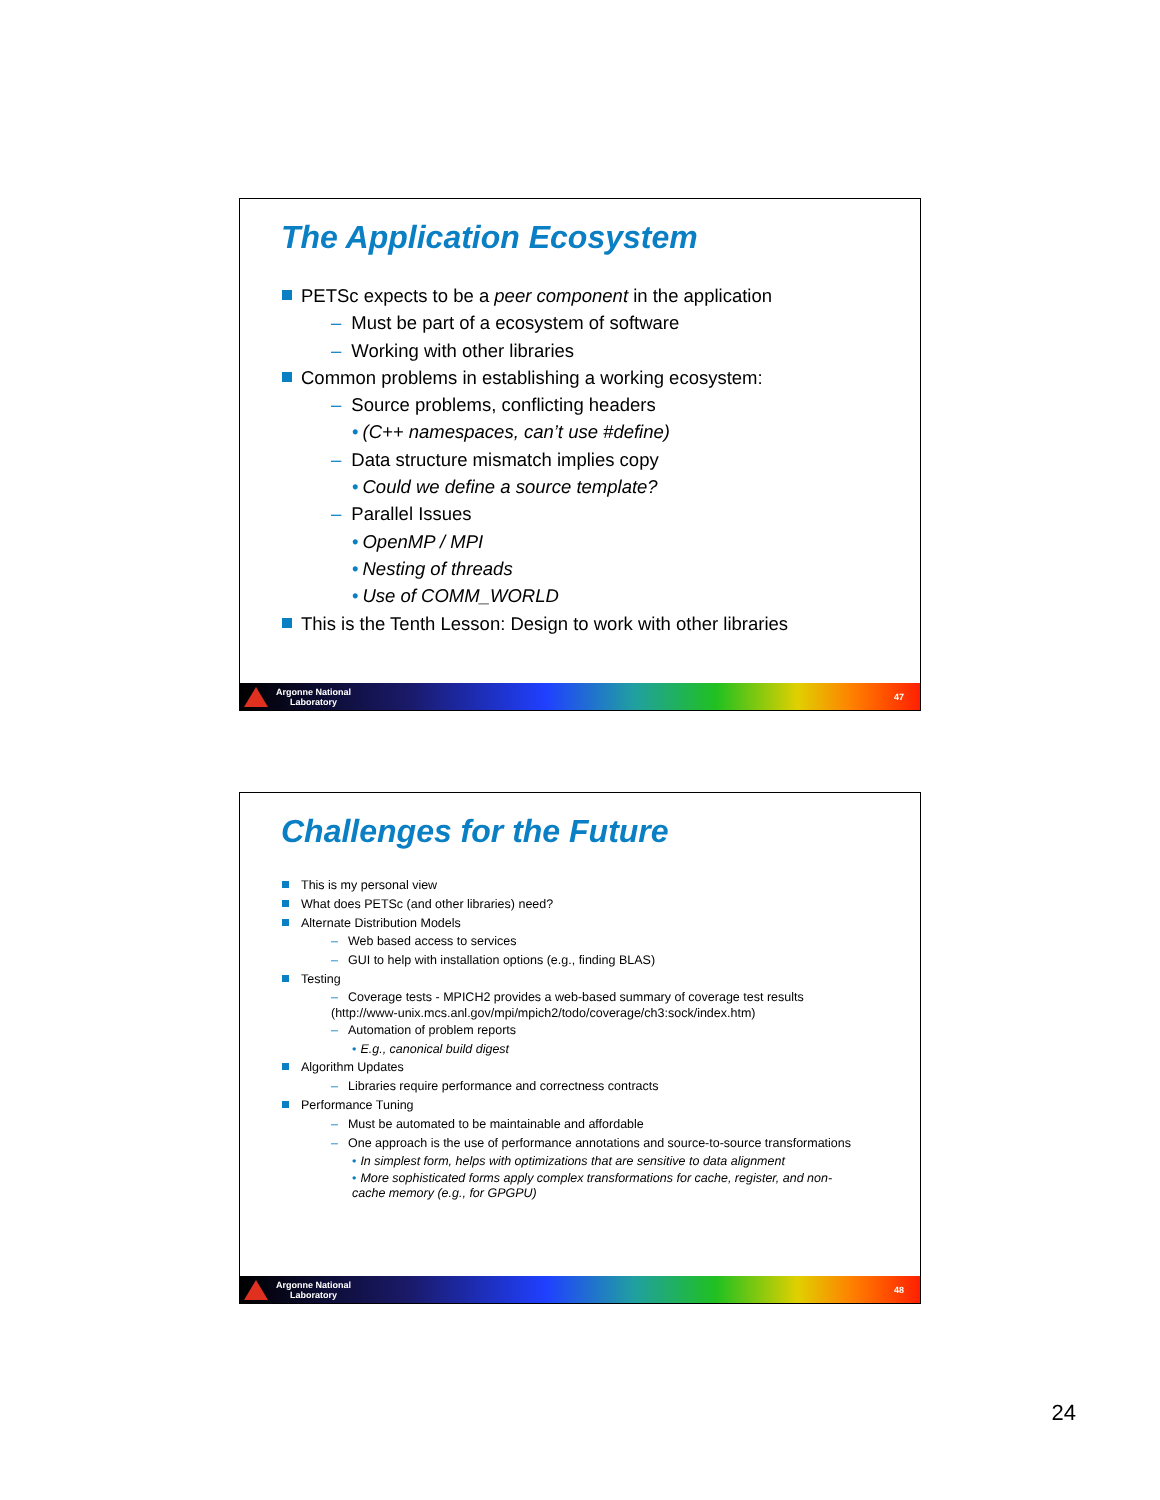The Application Ecosystem
PETSc expects to be a peer component in the application
– Must be part of a ecosystem of software
– Working with other libraries
Common problems in establishing a working ecosystem:
– Source problems, conflicting headers
• (C++ namespaces, can’t use #define)
– Data structure mismatch implies copy
• Could we define a source template?
– Parallel Issues
• OpenMP / MPI
• Nesting of threads
• Use of COMM_WORLD
This is the Tenth Lesson: Design to work with other libraries
Argonne National
Laboratory
47
Challenges for the Future
This is my personal view
What does PETSc (and other libraries) need?
Alternate Distribution Models
– Web based access to services
– GUI to help with installation options (e.g., finding BLAS)
Testing
– Coverage tests - MPICH2 provides a web-based summary of coverage test results
(http://www-unix.mcs.anl.gov/mpi/mpich2/todo/coverage/ch3:sock/index.htm)
– Automation of problem reports
• E.g., canonical build digest
Algorithm Updates
– Libraries require performance and correctness contracts
Performance Tuning
– Must be automated to be maintainable and affordable
– One approach is the use of performance annotations and source-to-source transformations
• In simplest form, helps with optimizations that are sensitive to data alignment
• More sophisticated forms apply complex transformations for cache, register, and non-
cache memory (e.g., for GPGPU)
Argonne National
Laboratory
48
24